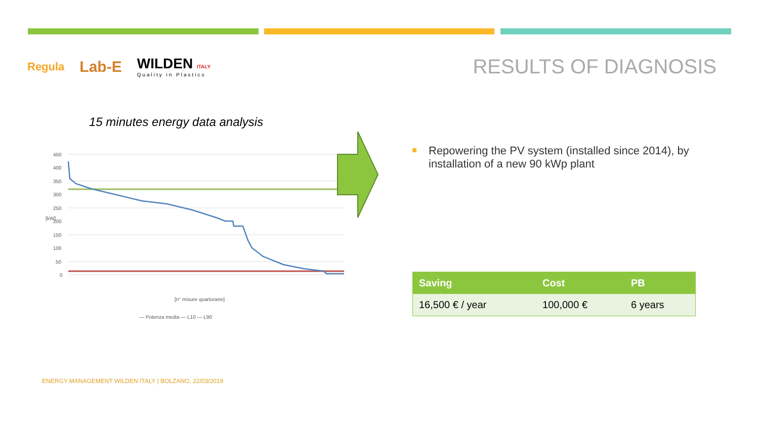Regula
Lab-E
WILDEN ITALY
Quality in Plastics
RESULTS OF DIAGNOSIS
15 minutes energy data analysis
450
400
350
300
250
200
150
100
50
0
[kW]
[n° misure quartorarie]
— Potenza media — L10 — L90
Repowering the PV system (installed since 2014), by installation of a new 90 kWp plant
| Saving | Cost | PB |
| --- | --- | --- |
| 16,500 € / year | 100,000 € | 6 years |
ENERGY MANAGEMENT WILDEN ITALY | BOLZANO, 22/03/2019